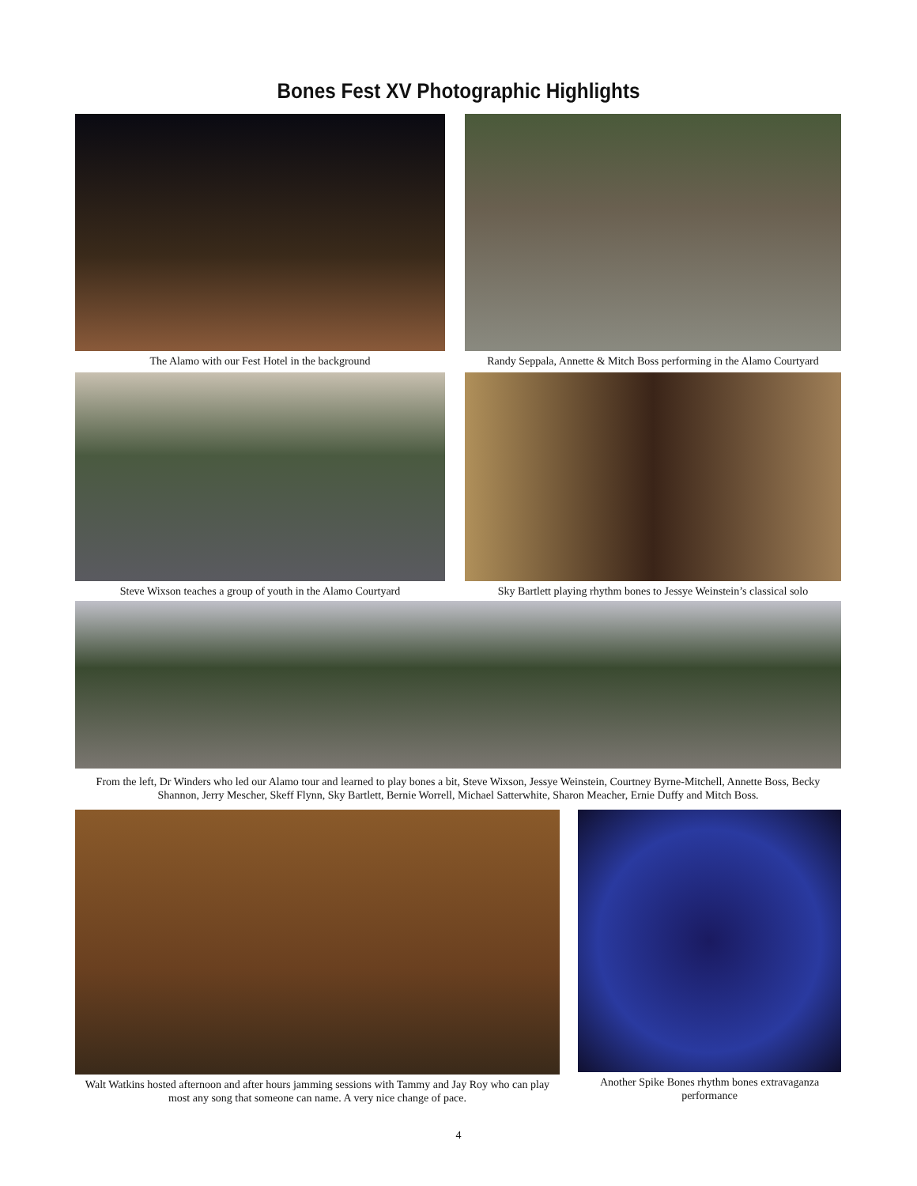Bones Fest XV Photographic Highlights
The Alamo with our Fest Hotel in the background Randy Seppala, Annette & Mitch Boss performing in the Alamo Courtyard
Steve Wixson teaches a group of youth in the Alamo Courtyard
Sky Bartlett playing rhythm bones to Jessye Weinstein’s classical solo
From the left, Dr Winders who led our Alamo tour and learned to play bones a bit, Steve Wixson, Jessye Weinstein, Courtney Byrne-Mitchell, Annette Boss, Becky Shannon, Jerry Mescher, Skeff Flynn, Sky Bartlett, Bernie Worrell, Michael Satterwhite, Sharon Meacher, Ernie Duffy and Mitch Boss.
Walt Watkins hosted afternoon and after hours jamming sessions with Tammy and Jay Roy who can play most any song that someone can name. A very nice change of pace.
Another Spike Bones rhythm bones extravaganza performance
4